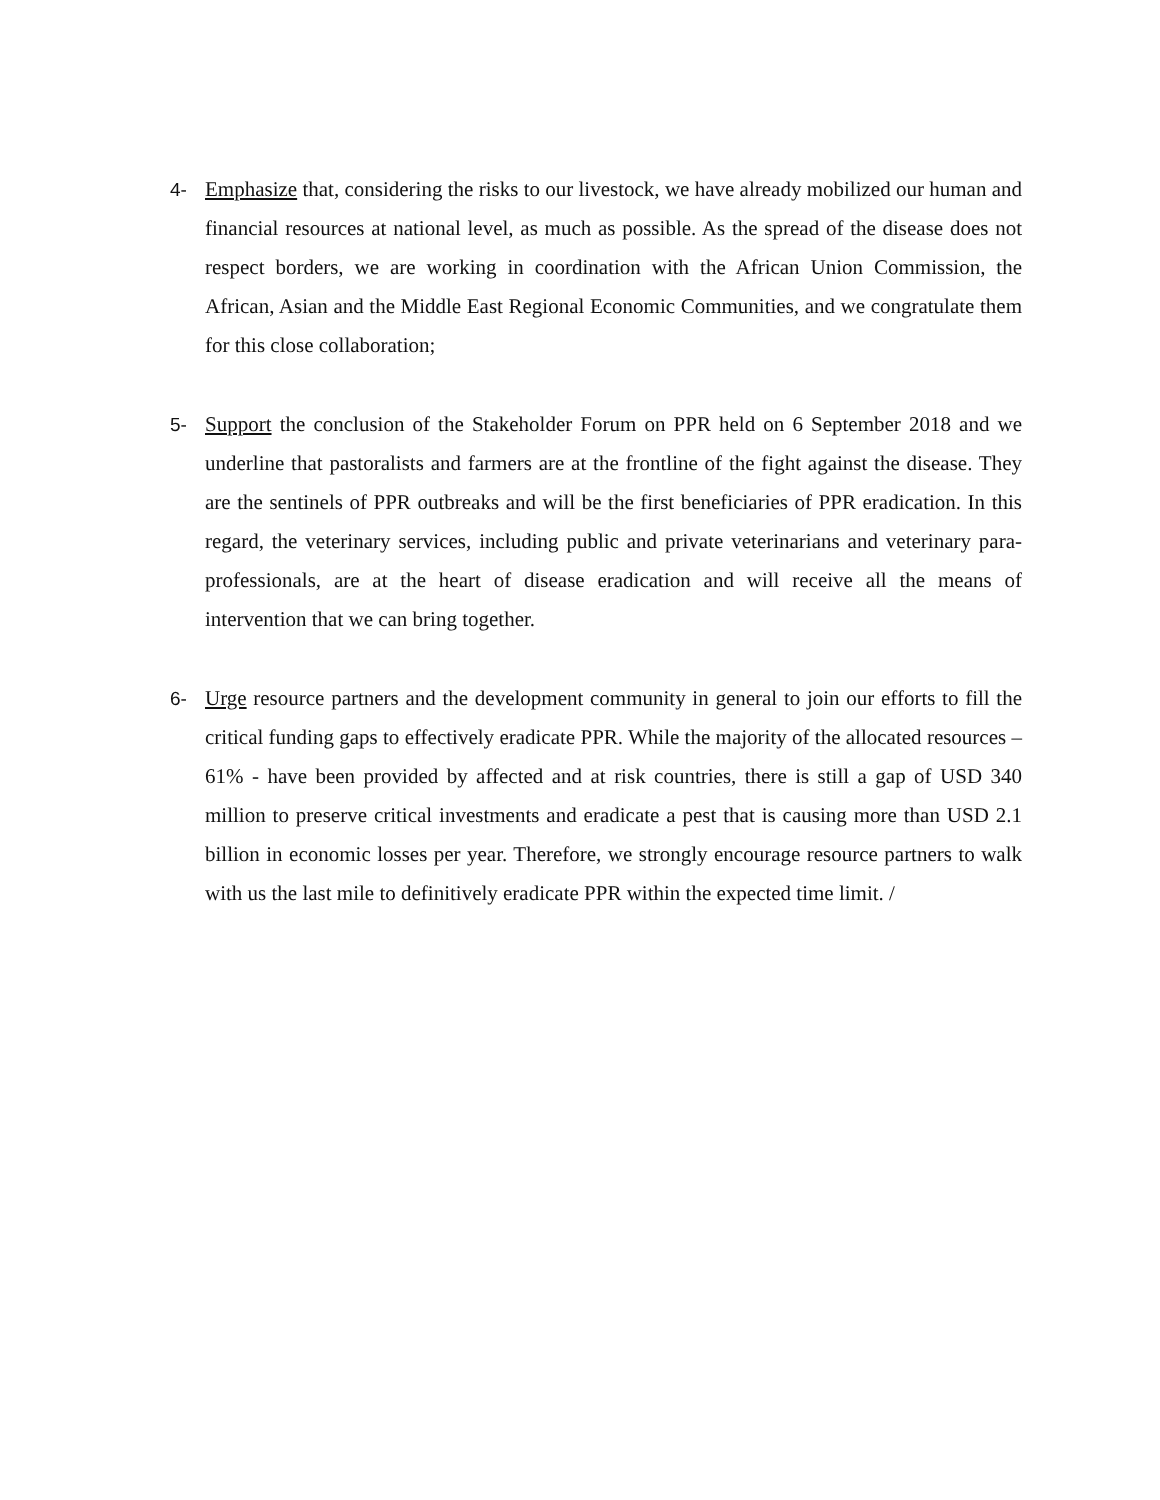4- Emphasize that, considering the risks to our livestock, we have already mobilized our human and financial resources at national level, as much as possible. As the spread of the disease does not respect borders, we are working in coordination with the African Union Commission, the African, Asian and the Middle East Regional Economic Communities, and we congratulate them for this close collaboration;
5- Support the conclusion of the Stakeholder Forum on PPR held on 6 September 2018 and we underline that pastoralists and farmers are at the frontline of the fight against the disease. They are the sentinels of PPR outbreaks and will be the first beneficiaries of PPR eradication. In this regard, the veterinary services, including public and private veterinarians and veterinary para-professionals, are at the heart of disease eradication and will receive all the means of intervention that we can bring together.
6- Urge resource partners and the development community in general to join our efforts to fill the critical funding gaps to effectively eradicate PPR. While the majority of the allocated resources – 61% - have been provided by affected and at risk countries, there is still a gap of USD 340 million to preserve critical investments and eradicate a pest that is causing more than USD 2.1 billion in economic losses per year. Therefore, we strongly encourage resource partners to walk with us the last mile to definitively eradicate PPR within the expected time limit. /